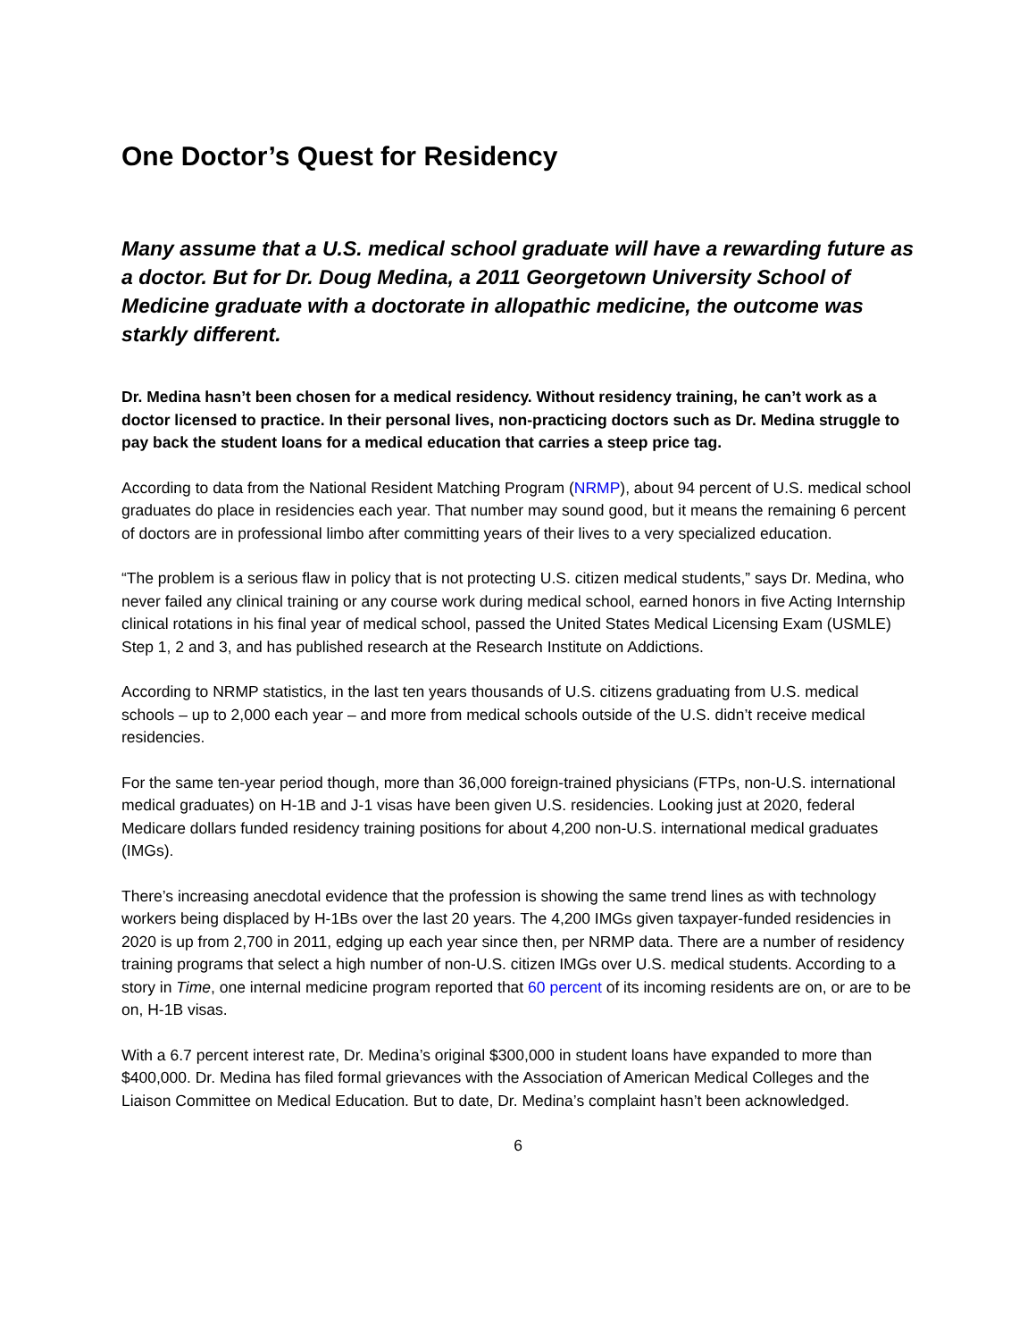One Doctor’s Quest for Residency
Many assume that a U.S. medical school graduate will have a rewarding future as a doctor. But for Dr. Doug Medina, a 2011 Georgetown University School of Medicine graduate with a doctorate in allopathic medicine, the outcome was starkly different.
Dr. Medina hasn’t been chosen for a medical residency. Without residency training, he can’t work as a doctor licensed to practice. In their personal lives, non-practicing doctors such as Dr. Medina struggle to pay back the student loans for a medical education that carries a steep price tag.
According to data from the National Resident Matching Program (NRMP), about 94 percent of U.S. medical school graduates do place in residencies each year. That number may sound good, but it means the remaining 6 percent of doctors are in professional limbo after committing years of their lives to a very specialized education.
“The problem is a serious flaw in policy that is not protecting U.S. citizen medical students,” says Dr. Medina, who never failed any clinical training or any course work during medical school, earned honors in five Acting Internship clinical rotations in his final year of medical school, passed the United States Medical Licensing Exam (USMLE) Step 1, 2 and 3, and has published research at the Research Institute on Addictions.
According to NRMP statistics, in the last ten years thousands of U.S. citizens graduating from U.S. medical schools – up to 2,000 each year – and more from medical schools outside of the U.S. didn’t receive medical residencies.
For the same ten-year period though, more than 36,000 foreign-trained physicians (FTPs, non-U.S. international medical graduates) on H-1B and J-1 visas have been given U.S. residencies. Looking just at 2020, federal Medicare dollars funded residency training positions for about 4,200 non-U.S. international medical graduates (IMGs).
There’s increasing anecdotal evidence that the profession is showing the same trend lines as with technology workers being displaced by H-1Bs over the last 20 years. The 4,200 IMGs given taxpayer-funded residencies in 2020 is up from 2,700 in 2011, edging up each year since then, per NRMP data. There are a number of residency training programs that select a high number of non-U.S. citizen IMGs over U.S. medical students. According to a story in Time, one internal medicine program reported that 60 percent of its incoming residents are on, or are to be on, H-1B visas.
With a 6.7 percent interest rate, Dr. Medina’s original $300,000 in student loans have expanded to more than $400,000. Dr. Medina has filed formal grievances with the Association of American Medical Colleges and the Liaison Committee on Medical Education. But to date, Dr. Medina’s complaint hasn’t been acknowledged.
6